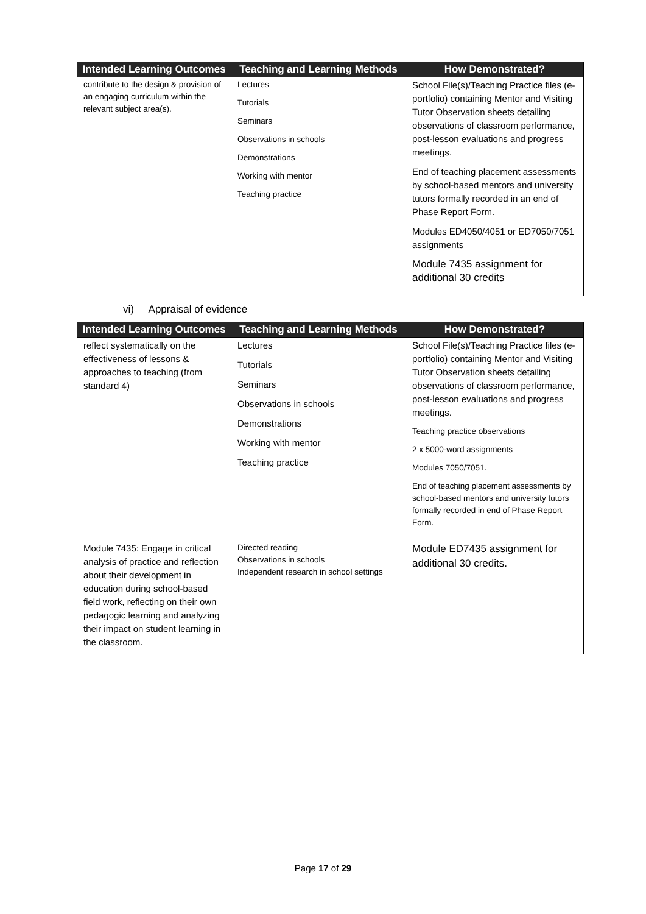| Intended Learning Outcomes | Teaching and Learning Methods | How Demonstrated? |
| --- | --- | --- |
| contribute to the design & provision of an engaging curriculum within the relevant subject area(s). | Lectures Tutorials Seminars Observations in schools Demonstrations Working with mentor Teaching practice | School File(s)/Teaching Practice files (e-portfolio) containing Mentor and Visiting Tutor Observation sheets detailing observations of classroom performance, post-lesson evaluations and progress meetings. End of teaching placement assessments by school-based mentors and university tutors formally recorded in an end of Phase Report Form. Modules ED4050/4051 or ED7050/7051 assignments Module 7435 assignment for additional 30 credits |
vi) Appraisal of evidence
| Intended Learning Outcomes | Teaching and Learning Methods | How Demonstrated? |
| --- | --- | --- |
| reflect systematically on the effectiveness of lessons & approaches to teaching (from standard 4) | Lectures Tutorials Seminars Observations in schools Demonstrations Working with mentor Teaching practice | School File(s)/Teaching Practice files (e-portfolio) containing Mentor and Visiting Tutor Observation sheets detailing observations of classroom performance, post-lesson evaluations and progress meetings. Teaching practice observations 2 x 5000-word assignments Modules 7050/7051. End of teaching placement assessments by school-based mentors and university tutors formally recorded in end of Phase Report Form. |
| Module 7435: Engage in critical analysis of practice and reflection about their development in education during school-based field work, reflecting on their own pedagogic learning and analyzing their impact on student learning in the classroom. | Directed reading Observations in schools Independent research in school settings | Module ED7435 assignment for additional 30 credits. |
Page 17 of 29